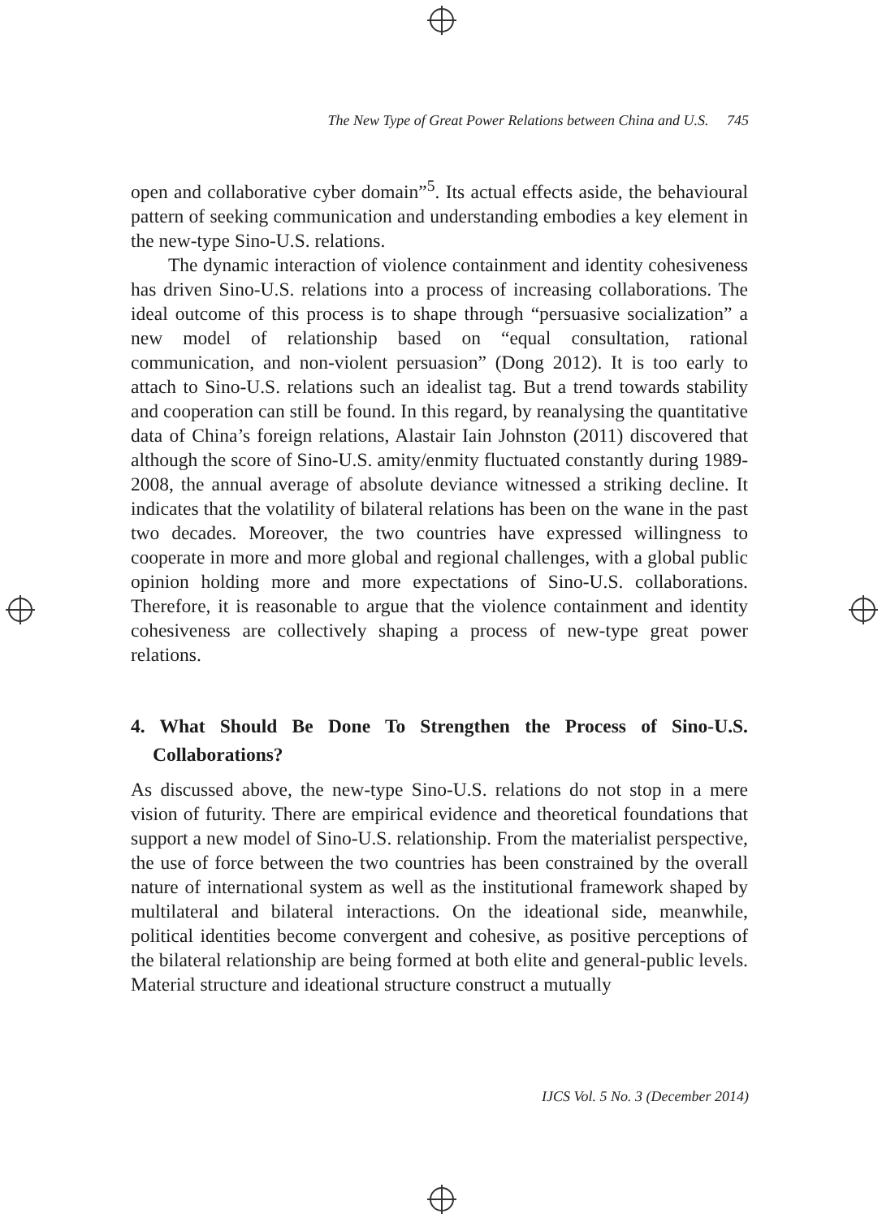The New Type of Great Power Relations between China and U.S. 745
open and collaborative cyber domain”<sup>5</sup>. Its actual effects aside, the behavioural pattern of seeking communication and understanding embodies a key element in the new-type Sino-U.S. relations.
The dynamic interaction of violence containment and identity cohesiveness has driven Sino-U.S. relations into a process of increasing collaborations. The ideal outcome of this process is to shape through “persuasive socialization” a new model of relationship based on “equal consultation, rational communication, and non-violent persuasion” (Dong 2012). It is too early to attach to Sino-U.S. relations such an idealist tag. But a trend towards stability and cooperation can still be found. In this regard, by reanalysing the quantitative data of China’s foreign relations, Alastair Iain Johnston (2011) discovered that although the score of Sino-U.S. amity/enmity fluctuated constantly during 1989-2008, the annual average of absolute deviance witnessed a striking decline. It indicates that the volatility of bilateral relations has been on the wane in the past two decades. Moreover, the two countries have expressed willingness to cooperate in more and more global and regional challenges, with a global public opinion holding more and more expectations of Sino-U.S. collaborations. Therefore, it is reasonable to argue that the violence containment and identity cohesiveness are collectively shaping a process of new-type great power relations.
4. What Should Be Done To Strengthen the Process of Sino-U.S. Collaborations?
As discussed above, the new-type Sino-U.S. relations do not stop in a mere vision of futurity. There are empirical evidence and theoretical foundations that support a new model of Sino-U.S. relationship. From the materialist perspective, the use of force between the two countries has been constrained by the overall nature of international system as well as the institutional framework shaped by multilateral and bilateral interactions. On the ideational side, meanwhile, political identities become convergent and cohesive, as positive perceptions of the bilateral relationship are being formed at both elite and general-public levels. Material structure and ideational structure construct a mutually
IJCS Vol. 5 No. 3 (December 2014)